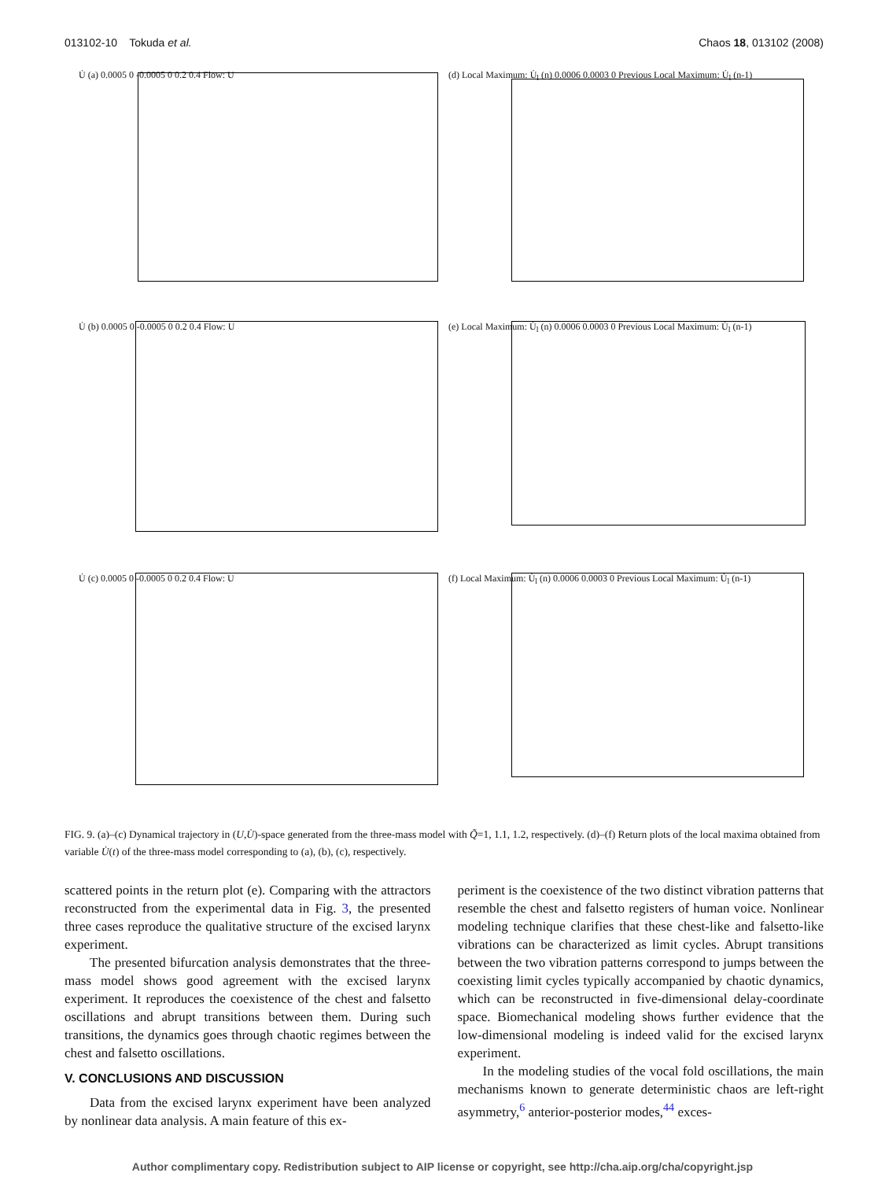013102-10 Tokuda et al. Chaos 18, 013102 (2008)
U̇ (a) 0.0005 0 -0.0005 0 0.2 0.4 Flow: U
(d) Local Maximum: U̇<sub>l</sub> (n) 0.0006 0.0003 0 Previous Local Maximum: U̇<sub>l</sub> (n-1)
U̇ (b) 0.0005 0 -0.0005 0 0.2 0.4 Flow: U
(e) Local Maximum: U̇<sub>l</sub> (n) 0.0006 0.0003 0 Previous Local Maximum: U̇<sub>l</sub> (n-1)
U̇ (c) 0.0005 0 -0.0005 0 0.2 0.4 Flow: U
(f) Local Maximum: U̇<sub>l</sub> (n) 0.0006 0.0003 0 Previous Local Maximum: U̇<sub>l</sub> (n-1)
FIG. 9. (a)–(c) Dynamical trajectory in (U,U̇)-space generated from the three-mass model with Q̃=1, 1.1, 1.2, respectively. (d)–(f) Return plots of the local maxima obtained from variable U̇(t) of the three-mass model corresponding to (a), (b), (c), respectively.
scattered points in the return plot (e). Comparing with the attractors reconstructed from the experimental data in Fig. 3, the presented three cases reproduce the qualitative structure of the excised larynx experiment.
The presented bifurcation analysis demonstrates that the three-mass model shows good agreement with the excised larynx experiment. It reproduces the coexistence of the chest and falsetto oscillations and abrupt transitions between them. During such transitions, the dynamics goes through chaotic regimes between the chest and falsetto oscillations.
V. CONCLUSIONS AND DISCUSSION
Data from the excised larynx experiment have been analyzed by nonlinear data analysis. A main feature of this ex-
periment is the coexistence of the two distinct vibration patterns that resemble the chest and falsetto registers of human voice. Nonlinear modeling technique clarifies that these chest-like and falsetto-like vibrations can be characterized as limit cycles. Abrupt transitions between the two vibration patterns correspond to jumps between the coexisting limit cycles typically accompanied by chaotic dynamics, which can be reconstructed in five-dimensional delay-coordinate space. Biomechanical modeling shows further evidence that the low-dimensional modeling is indeed valid for the excised larynx experiment.
In the modeling studies of the vocal fold oscillations, the main mechanisms known to generate deterministic chaos are left-right asymmetry,<sup>6</sup> anterior-posterior modes,<sup>44</sup> exces-
Author complimentary copy. Redistribution subject to AIP license or copyright, see http://cha.aip.org/cha/copyright.jsp